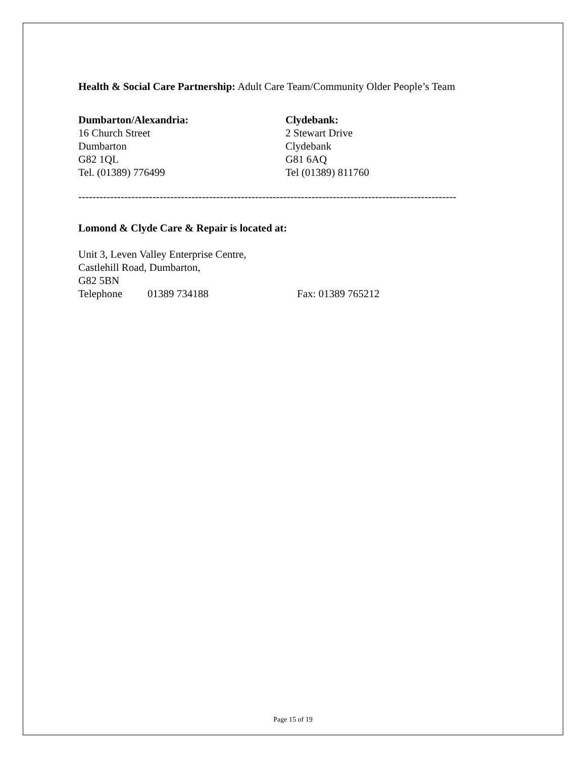Health & Social Care Partnership: Adult Care Team/Community Older People’s Team
Dumbarton/Alexandria:
16 Church Street
Dumbarton
G82 1QL
Tel. (01389) 776499
Clydebank:
2 Stewart Drive
Clydebank
G81 6AQ
Tel (01389) 811760
-----------------------------------------------------------------------------------------------------------
Lomond & Clyde Care & Repair is located at:
Unit 3, Leven Valley Enterprise Centre,
Castlehill Road, Dumbarton,
G82 5BN
Telephone 01389 734188 Fax: 01389 765212
Page 15 of 19